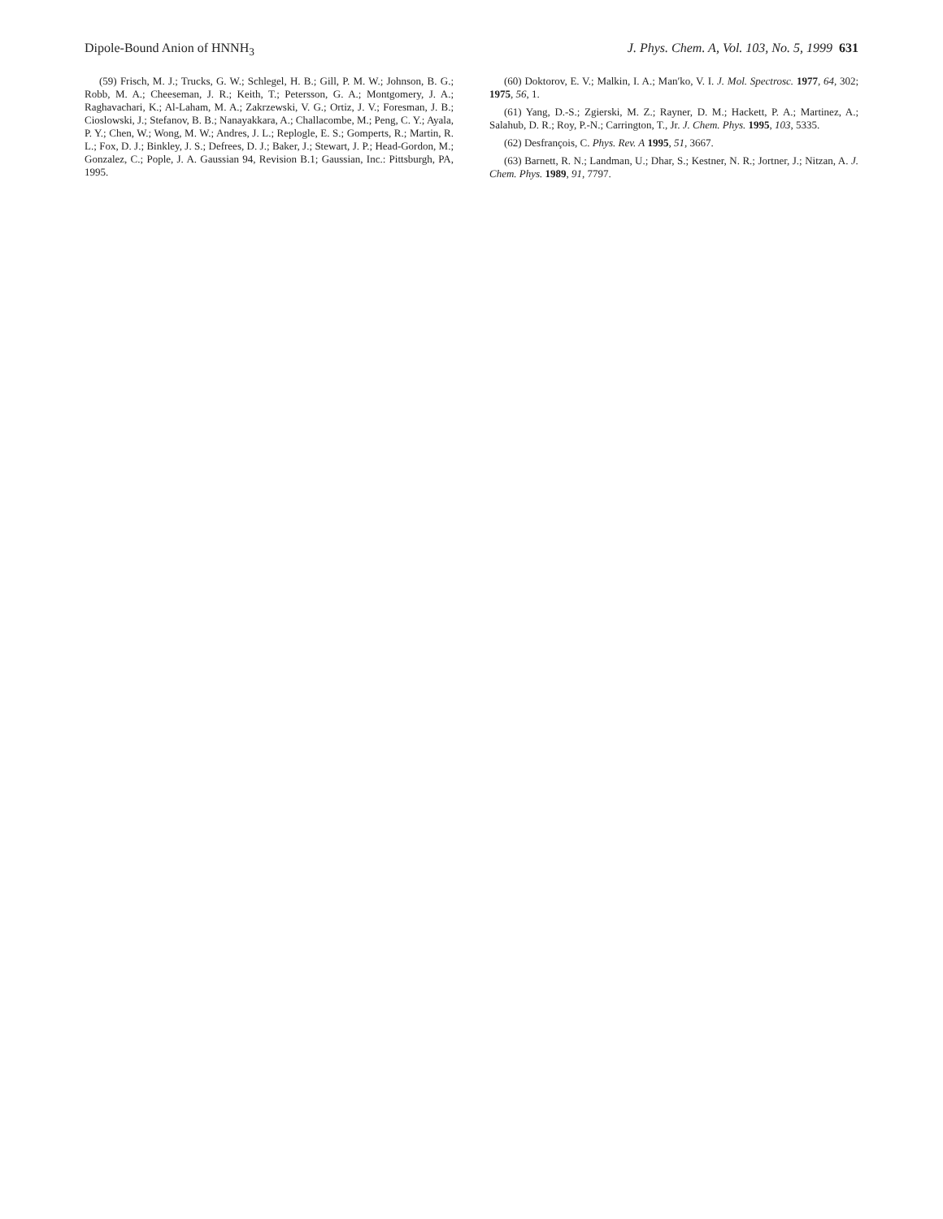Dipole-Bound Anion of HNNH<sub>3</sub> J. Phys. Chem. A, Vol. 103, No. 5, 1999 631
(59) Frisch, M. J.; Trucks, G. W.; Schlegel, H. B.; Gill, P. M. W.; Johnson, B. G.; Robb, M. A.; Cheeseman, J. R.; Keith, T.; Petersson, G. A.; Montgomery, J. A.; Raghavachari, K.; Al-Laham, M. A.; Zakrzewski, V. G.; Ortiz, J. V.; Foresman, J. B.; Cioslowski, J.; Stefanov, B. B.; Nanayakkara, A.; Challacombe, M.; Peng, C. Y.; Ayala, P. Y.; Chen, W.; Wong, M. W.; Andres, J. L.; Replogle, E. S.; Gomperts, R.; Martin, R. L.; Fox, D. J.; Binkley, J. S.; Defrees, D. J.; Baker, J.; Stewart, J. P.; Head-Gordon, M.; Gonzalez, C.; Pople, J. A. Gaussian 94, Revision B.1; Gaussian, Inc.: Pittsburgh, PA, 1995.
(60) Doktorov, E. V.; Malkin, I. A.; Man′ko, V. I. J. Mol. Spectrosc. 1977, 64, 302; 1975, 56, 1.
(61) Yang, D.-S.; Zgierski, M. Z.; Rayner, D. M.; Hackett, P. A.; Martinez, A.; Salahub, D. R.; Roy, P.-N.; Carrington, T., Jr. J. Chem. Phys. 1995, 103, 5335.
(62) Desfrançois, C. Phys. Rev. A 1995, 51, 3667.
(63) Barnett, R. N.; Landman, U.; Dhar, S.; Kestner, N. R.; Jortner, J.; Nitzan, A. J. Chem. Phys. 1989, 91, 7797.